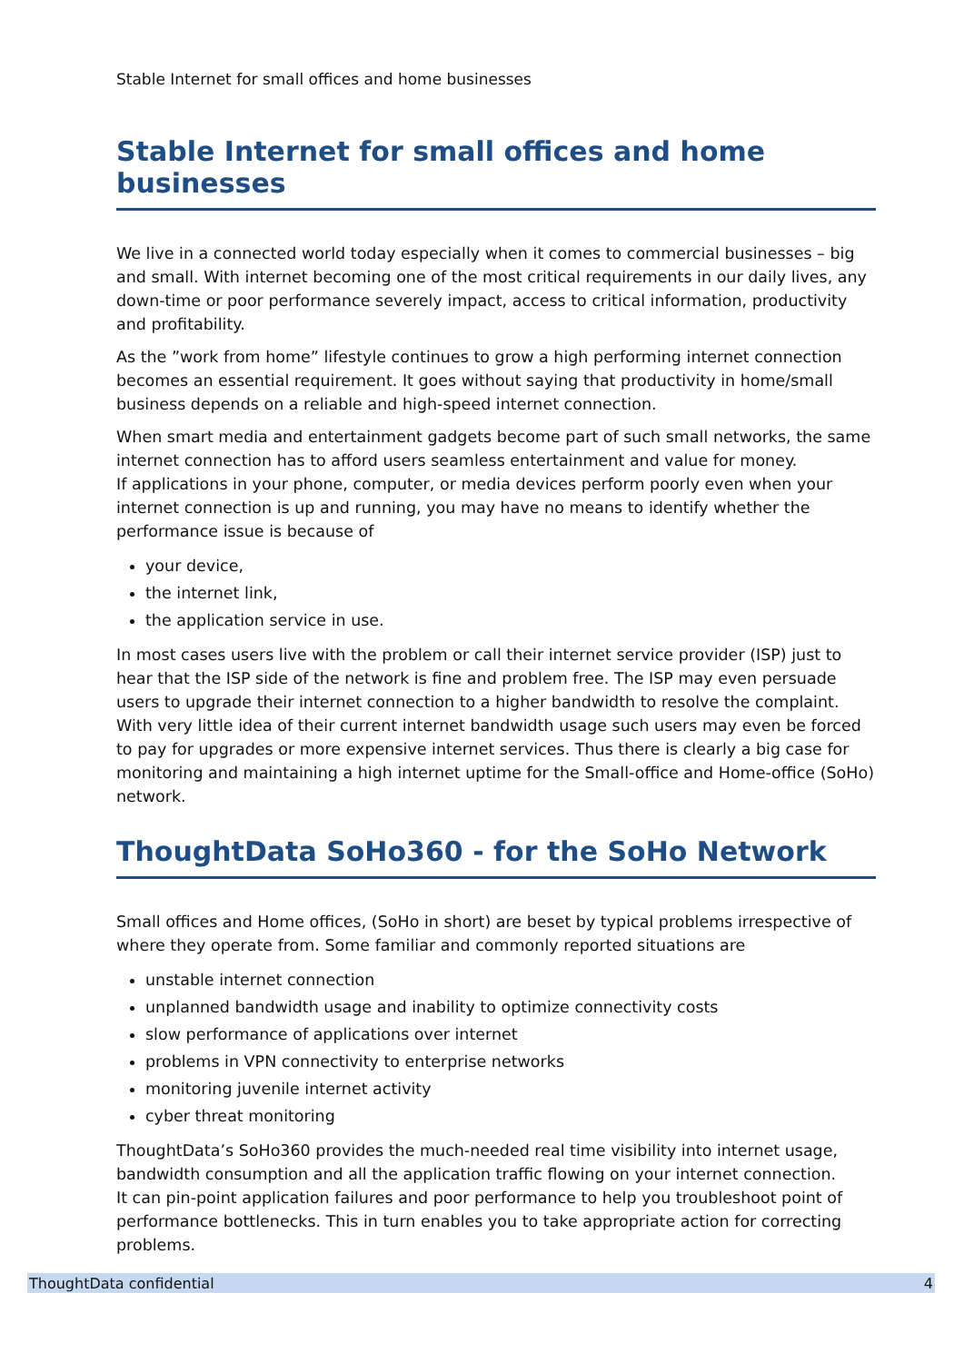Stable Internet for small offices and home businesses
Stable Internet for small offices and home businesses
We live in a connected world today especially when it comes to commercial businesses – big and small. With internet becoming one of the most critical requirements in our daily lives, any down-time or poor performance severely impact, access to critical information, productivity and profitability.
As the ”work from home” lifestyle continues to grow a high performing internet connection becomes an essential requirement. It goes without saying that productivity in home/small business depends on a reliable and high-speed internet connection.
When smart media and entertainment gadgets become part of such small networks, the same internet connection has to afford users seamless entertainment and value for money.
If applications in your phone, computer, or media devices perform poorly even when your internet connection is up and running, you may have no means to identify whether the performance issue is because of
your device,
the internet link,
the application service in use.
In most cases users live with the problem or call their internet service provider (ISP) just to hear that the ISP side of the network is fine and problem free. The ISP may even persuade users to upgrade their internet connection to a higher bandwidth to resolve the complaint. With very little idea of their current internet bandwidth usage such users may even be forced to pay for upgrades or more expensive internet services. Thus there is clearly a big case for monitoring and maintaining a high internet uptime for the Small-office and Home-office (SoHo) network.
ThoughtData SoHo360 - for the SoHo Network
Small offices and Home offices, (SoHo in short) are beset by typical problems irrespective of where they operate from. Some familiar and commonly reported situations are
unstable internet connection
unplanned bandwidth usage and inability to optimize connectivity costs
slow performance of applications over internet
problems in VPN connectivity to enterprise networks
monitoring juvenile internet activity
cyber threat monitoring
ThoughtData’s SoHo360 provides the much-needed real time visibility into internet usage, bandwidth consumption and all the application traffic flowing on your internet connection.
It can pin-point application failures and poor performance to help you troubleshoot point of performance bottlenecks. This in turn enables you to take appropriate action for correcting problems.
ThoughtData confidential 4